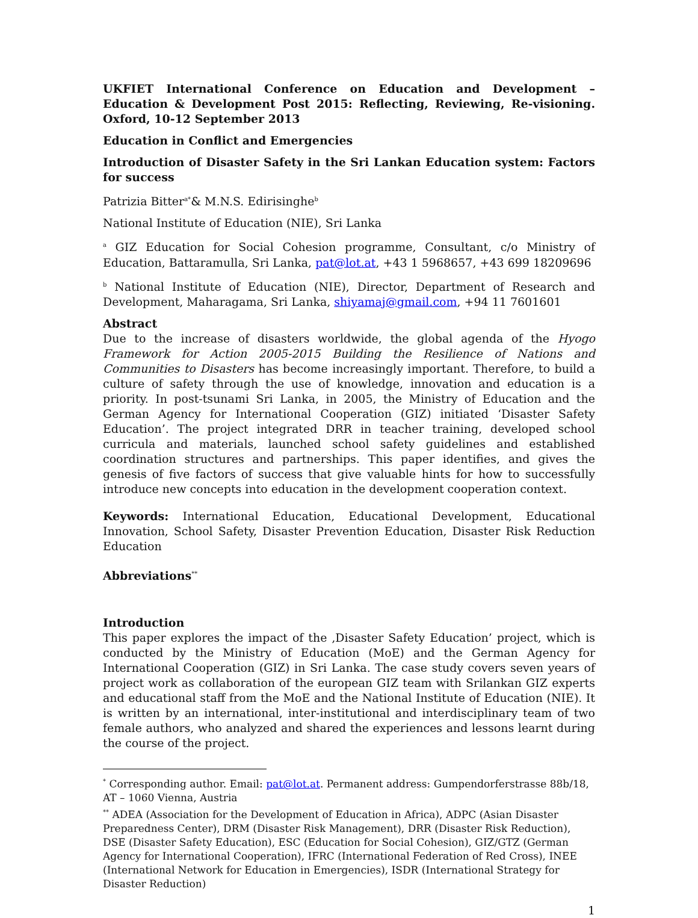UKFIET International Conference on Education and Development – Education & Development Post 2015: Reflecting, Reviewing, Re-visioning. Oxford, 10-12 September 2013
Education in Conflict and Emergencies
Introduction of Disaster Safety in the Sri Lankan Education system: Factors for success
Patrizia Bitter<sup>a*</sup>& M.N.S. Edirisinghe<sup>b</sup>
National Institute of Education (NIE), Sri Lanka
<sup>a</sup> GIZ Education for Social Cohesion programme, Consultant, c/o Ministry of Education, Battaramulla, Sri Lanka, pat@lot.at, +43 1 5968657, +43 699 18209696
<sup>b</sup> National Institute of Education (NIE), Director, Department of Research and Development, Maharagama, Sri Lanka, shiyamaj@gmail.com, +94 11 7601601
Abstract
Due to the increase of disasters worldwide, the global agenda of the Hyogo Framework for Action 2005-2015 Building the Resilience of Nations and Communities to Disasters has become increasingly important. Therefore, to build a culture of safety through the use of knowledge, innovation and education is a priority. In post-tsunami Sri Lanka, in 2005, the Ministry of Education and the German Agency for International Cooperation (GIZ) initiated ‘Disaster Safety Education’. The project integrated DRR in teacher training, developed school curricula and materials, launched school safety guidelines and established coordination structures and partnerships. This paper identifies, and gives the genesis of five factors of success that give valuable hints for how to successfully introduce new concepts into education in the development cooperation context.
Keywords: International Education, Educational Development, Educational Innovation, School Safety, Disaster Prevention Education, Disaster Risk Reduction Education
Abbreviations<sup>**</sup>
Introduction
This paper explores the impact of the ‚Disaster Safety Education’ project, which is conducted by the Ministry of Education (MoE) and the German Agency for International Cooperation (GIZ) in Sri Lanka. The case study covers seven years of project work as collaboration of the european GIZ team with Srilankan GIZ experts and educational staff from the MoE and the National Institute of Education (NIE). It is written by an international, inter-institutional and interdisciplinary team of two female authors, who analyzed and shared the experiences and lessons learnt during the course of the project.
<sup>*</sup> Corresponding author. Email: pat@lot.at. Permanent address: Gumpendorferstrasse 88b/18, AT – 1060 Vienna, Austria
<sup>**</sup> ADEA (Association for the Development of Education in Africa), ADPC (Asian Disaster Preparedness Center), DRM (Disaster Risk Management), DRR (Disaster Risk Reduction), DSE (Disaster Safety Education), ESC (Education for Social Cohesion), GIZ/GTZ (German Agency for International Cooperation), IFRC (International Federation of Red Cross), INEE (International Network for Education in Emergencies), ISDR (International Strategy for Disaster Reduction)
1